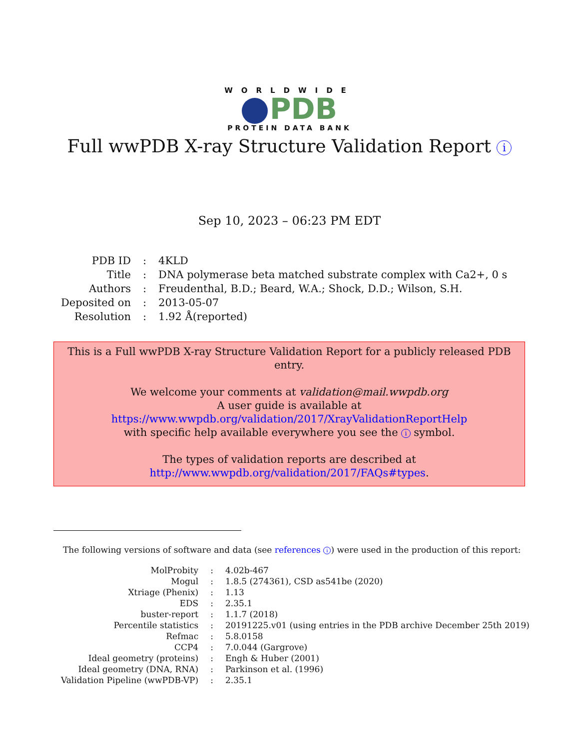WORLDWIDE
PDB
PROTEIN DATA BANK
Full wwPDB X-ray Structure Validation Report i
Sep 10, 2023 – 06:23 PM EDT
| PDB ID | : | 4KLD |
| Title | : | DNA polymerase beta matched substrate complex with Ca2+, 0 s |
| Authors | : | Freudenthal, B.D.; Beard, W.A.; Shock, D.D.; Wilson, S.H. |
| Deposited on | : | 2013-05-07 |
| Resolution | : | 1.92 Å(reported) |
This is a Full wwPDB X-ray Structure Validation Report for a publicly released PDB entry.
We welcome your comments at validation@mail.wwpdb.org
A user guide is available at
https://www.wwpdb.org/validation/2017/XrayValidationReportHelp
with specific help available everywhere you see the i symbol.
The types of validation reports are described at
http://www.wwpdb.org/validation/2017/FAQs#types.
The following versions of software and data (see references i) were used in the production of this report:
| MolProbity | : | 4.02b-467 |
| Mogul | : | 1.8.5 (274361), CSD as541be (2020) |
| Xtriage (Phenix) | : | 1.13 |
| EDS | : | 2.35.1 |
| buster-report | : | 1.1.7 (2018) |
| Percentile statistics | : | 20191225.v01 (using entries in the PDB archive December 25th 2019) |
| Refmac | : | 5.8.0158 |
| CCP4 | : | 7.0.044 (Gargrove) |
| Ideal geometry (proteins) | : | Engh & Huber (2001) |
| Ideal geometry (DNA, RNA) | : | Parkinson et al. (1996) |
| Validation Pipeline (wwPDB-VP) | : | 2.35.1 |